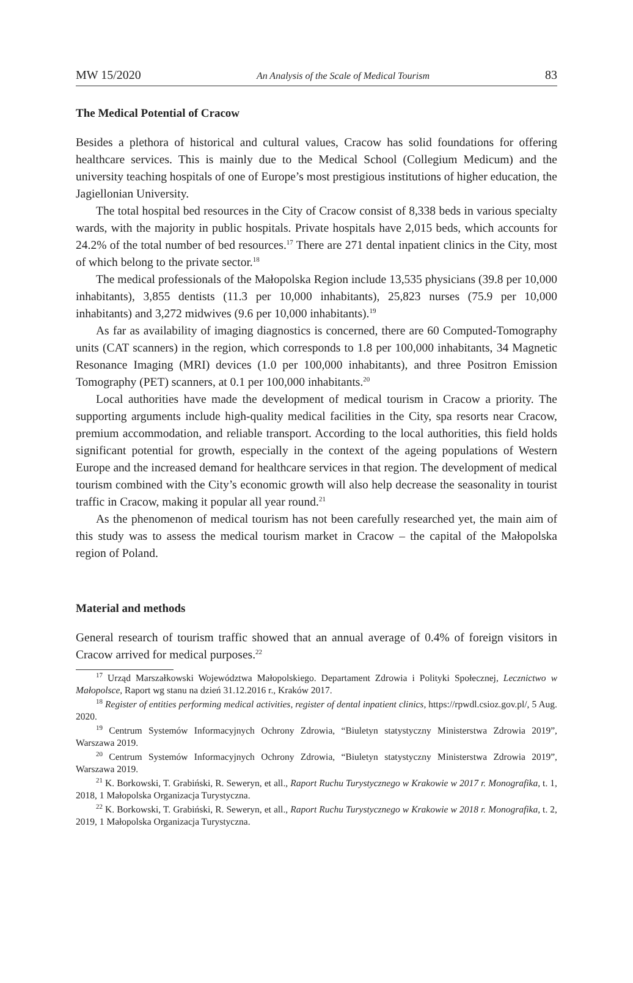MW 15/2020 An Analysis of the Scale of Medical Tourism 83
The Medical Potential of Cracow
Besides a plethora of historical and cultural values, Cracow has solid foundations for offering healthcare services. This is mainly due to the Medical School (Collegium Medicum) and the university teaching hospitals of one of Europe’s most prestigious institutions of higher education, the Jagiellonian University.
The total hospital bed resources in the City of Cracow consist of 8,338 beds in various specialty wards, with the majority in public hospitals. Private hospitals have 2,015 beds, which accounts for 24.2% of the total number of bed resources.<sup>17</sup> There are 271 dental inpatient clinics in the City, most of which belong to the private sector.<sup>18</sup>
The medical professionals of the Małopolska Region include 13,535 physicians (39.8 per 10,000 inhabitants), 3,855 dentists (11.3 per 10,000 inhabitants), 25,823 nurses (75.9 per 10,000 inhabitants) and 3,272 midwives (9.6 per 10,000 inhabitants).<sup>19</sup>
As far as availability of imaging diagnostics is concerned, there are 60 Computed-Tomography units (CAT scanners) in the region, which corresponds to 1.8 per 100,000 inhabitants, 34 Magnetic Resonance Imaging (MRI) devices (1.0 per 100,000 inhabitants), and three Positron Emission Tomography (PET) scanners, at 0.1 per 100,000 inhabitants.<sup>20</sup>
Local authorities have made the development of medical tourism in Cracow a priority. The supporting arguments include high-quality medical facilities in the City, spa resorts near Cracow, premium accommodation, and reliable transport. According to the local authorities, this field holds significant potential for growth, especially in the context of the ageing populations of Western Europe and the increased demand for healthcare services in that region. The development of medical tourism combined with the City’s economic growth will also help decrease the seasonality in tourist traffic in Cracow, making it popular all year round.<sup>21</sup>
As the phenomenon of medical tourism has not been carefully researched yet, the main aim of this study was to assess the medical tourism market in Cracow – the capital of the Małopolska region of Poland.
Material and methods
General research of tourism traffic showed that an annual average of 0.4% of foreign visitors in Cracow arrived for medical purposes.<sup>22</sup>
<sup>17</sup> Urząd Marszałkowski Województwa Małopolskiego. Departament Zdrowia i Polityki Społecznej, Lecznictwo w Małopolsce, Raport wg stanu na dzień 31.12.2016 r., Kraków 2017.
<sup>18</sup> Register of entities performing medical activities, register of dental inpatient clinics, https://rpwdl.csioz.gov.pl/, 5 Aug. 2020.
<sup>19</sup> Centrum Systemów Informacyjnych Ochrony Zdrowia, “Biuletyn statystyczny Ministerstwa Zdrowia 2019”, Warszawa 2019.
<sup>20</sup> Centrum Systemów Informacyjnych Ochrony Zdrowia, “Biuletyn statystyczny Ministerstwa Zdrowia 2019”, Warszawa 2019.
<sup>21</sup> K. Borkowski, T. Grabiński, R. Seweryn, et all., Raport Ruchu Turystycznego w Krakowie w 2017 r. Monografika, t. 1, 2018, 1 Małopolska Organizacja Turystyczna.
<sup>22</sup> K. Borkowski, T. Grabiński, R. Seweryn, et all., Raport Ruchu Turystycznego w Krakowie w 2018 r. Monografika, t. 2, 2019, 1 Małopolska Organizacja Turystyczna.